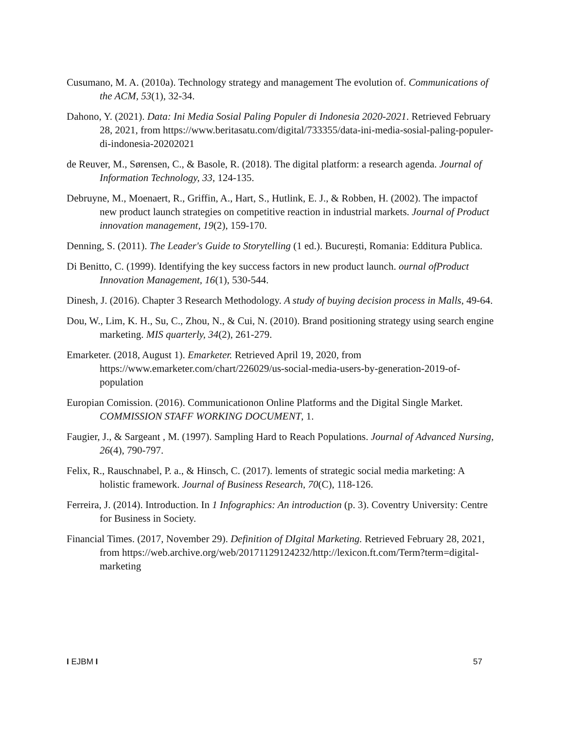Cusumano, M. A. (2010a). Technology strategy and management The evolution of. Communications of the ACM, 53(1), 32-34.
Dahono, Y. (2021). Data: Ini Media Sosial Paling Populer di Indonesia 2020-2021. Retrieved February 28, 2021, from https://www.beritasatu.com/digital/733355/data-ini-media-sosial-paling-populer-di-indonesia-20202021
de Reuver, M., Sørensen, C., & Basole, R. (2018). The digital platform: a research agenda. Journal of Information Technology, 33, 124-135.
Debruyne, M., Moenaert, R., Griffin, A., Hart, S., Hutlink, E. J., & Robben, H. (2002). The impactof new product launch strategies on competitive reaction in industrial markets. Journal of Product innovation management, 19(2), 159-170.
Denning, S. (2011). The Leader's Guide to Storytelling (1 ed.). București, Romania: Edditura Publica.
Di Benitto, C. (1999). Identifying the key success factors in new product launch. ournal ofProduct Innovation Management, 16(1), 530-544.
Dinesh, J. (2016). Chapter 3 Research Methodology. A study of buying decision process in Malls, 49-64.
Dou, W., Lim, K. H., Su, C., Zhou, N., & Cui, N. (2010). Brand positioning strategy using search engine marketing. MIS quarterly, 34(2), 261-279.
Emarketer. (2018, August 1). Emarketer. Retrieved April 19, 2020, from https://www.emarketer.com/chart/226029/us-social-media-users-by-generation-2019-of-population
Europian Comission. (2016). Communicationon Online Platforms and the Digital Single Market. COMMISSION STAFF WORKING DOCUMENT, 1.
Faugier, J., & Sargeant , M. (1997). Sampling Hard to Reach Populations. Journal of Advanced Nursing, 26(4), 790-797.
Felix, R., Rauschnabel, P. a., & Hinsch, C. (2017). lements of strategic social media marketing: A holistic framework. Journal of Business Research, 70(C), 118-126.
Ferreira, J. (2014). Introduction. In 1 Infographics: An introduction (p. 3). Coventry University: Centre for Business in Society.
Financial Times. (2017, November 29). Definition of DIgital Marketing. Retrieved February 28, 2021, from https://web.archive.org/web/20171129124232/http://lexicon.ft.com/Term?term=digital-marketing
I EJBM I 57